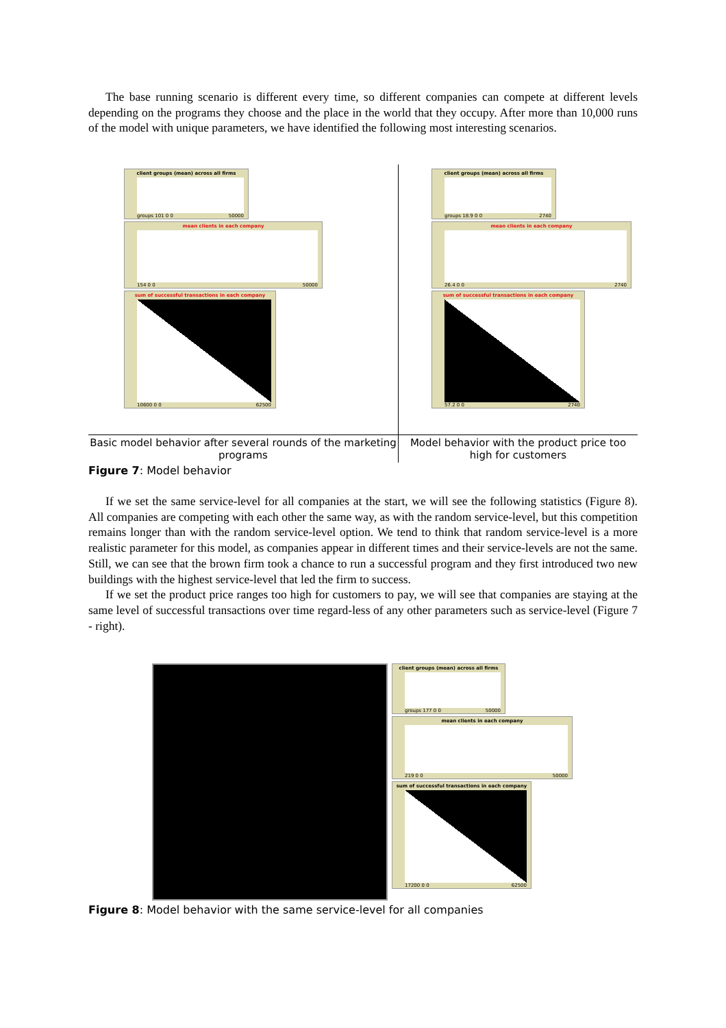The base running scenario is different every time, so different companies can compete at different levels depending on the programs they choose and the place in the world that they occupy. After more than 10,000 runs of the model with unique parameters, we have identified the following most interesting scenarios.
| client groups (mean) across all firms groups 101 0 0 50000 mean clients in each company 154 0 0 50000 sum of successful transactions in each company 10600 0 0 62500 | client groups (mean) across all firms groups 18.9 0 0 2740 mean clients in each company 26.4 0 0 2740 sum of successful transactions in each company 57.2 0 0 2740 |
| Basic model behavior after several rounds of the marketing programs | Model behavior with the product price too high for customers |
Figure 7: Model behavior
If we set the same service-level for all companies at the start, we will see the following statistics (Figure 8). All companies are competing with each other the same way, as with the random service-level, but this competition remains longer than with the random service-level option. We tend to think that random service-level is a more realistic parameter for this model, as companies appear in different times and their service-levels are not the same. Still, we can see that the brown firm took a chance to run a successful program and they first introduced two new buildings with the highest service-level that led the firm to success.
If we set the product price ranges too high for customers to pay, we will see that companies are staying at the same level of successful transactions over time regard-less of any other parameters such as service-level (Figure 7 - right).
client groups (mean) across all firms
groups 177 0 0 50000
mean clients in each company
219 0 0 50000
sum of successful transactions in each company
17200 0 0 62500
Figure 8: Model behavior with the same service-level for all companies